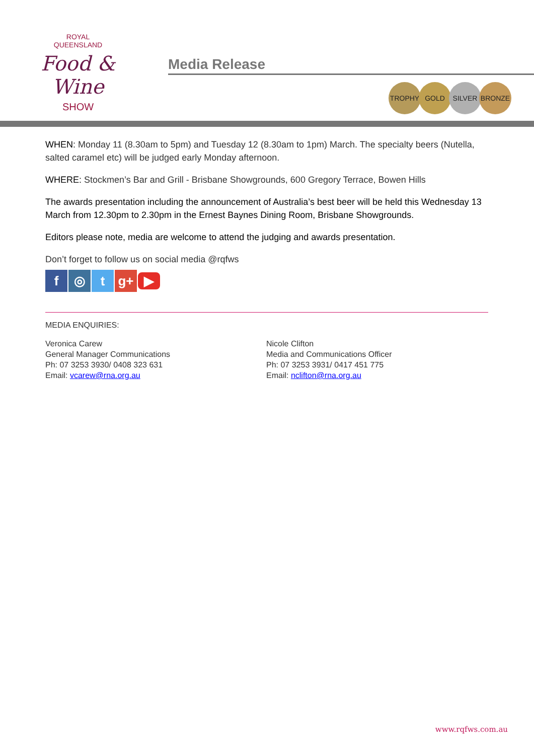ROYAL
QUEENSLAND
Food & Wine
SHOW
Media Release
TROPHY GOLD SILVER BRONZE
WHEN: Monday 11 (8.30am to 5pm) and Tuesday 12 (8.30am to 1pm) March. The specialty beers (Nutella, salted caramel etc) will be judged early Monday afternoon.
WHERE: Stockmen’s Bar and Grill - Brisbane Showgrounds, 600 Gregory Terrace, Bowen Hills
The awards presentation including the announcement of Australia’s best beer will be held this Wednesday 13 March from 12.30pm to 2.30pm in the Ernest Baynes Dining Room, Brisbane Showgrounds.
Editors please note, media are welcome to attend the judging and awards presentation.
Don’t forget to follow us on social media @rqfws
f ◎ t g+ ▶
MEDIA ENQUIRIES:
Veronica Carew
General Manager Communications
Ph: 07 3253 3930/ 0408 323 631
Email: vcarew@rna.org.au
Nicole Clifton
Media and Communications Officer
Ph: 07 3253 3931/ 0417 451 775
Email: nclifton@rna.org.au
www.rqfws.com.au